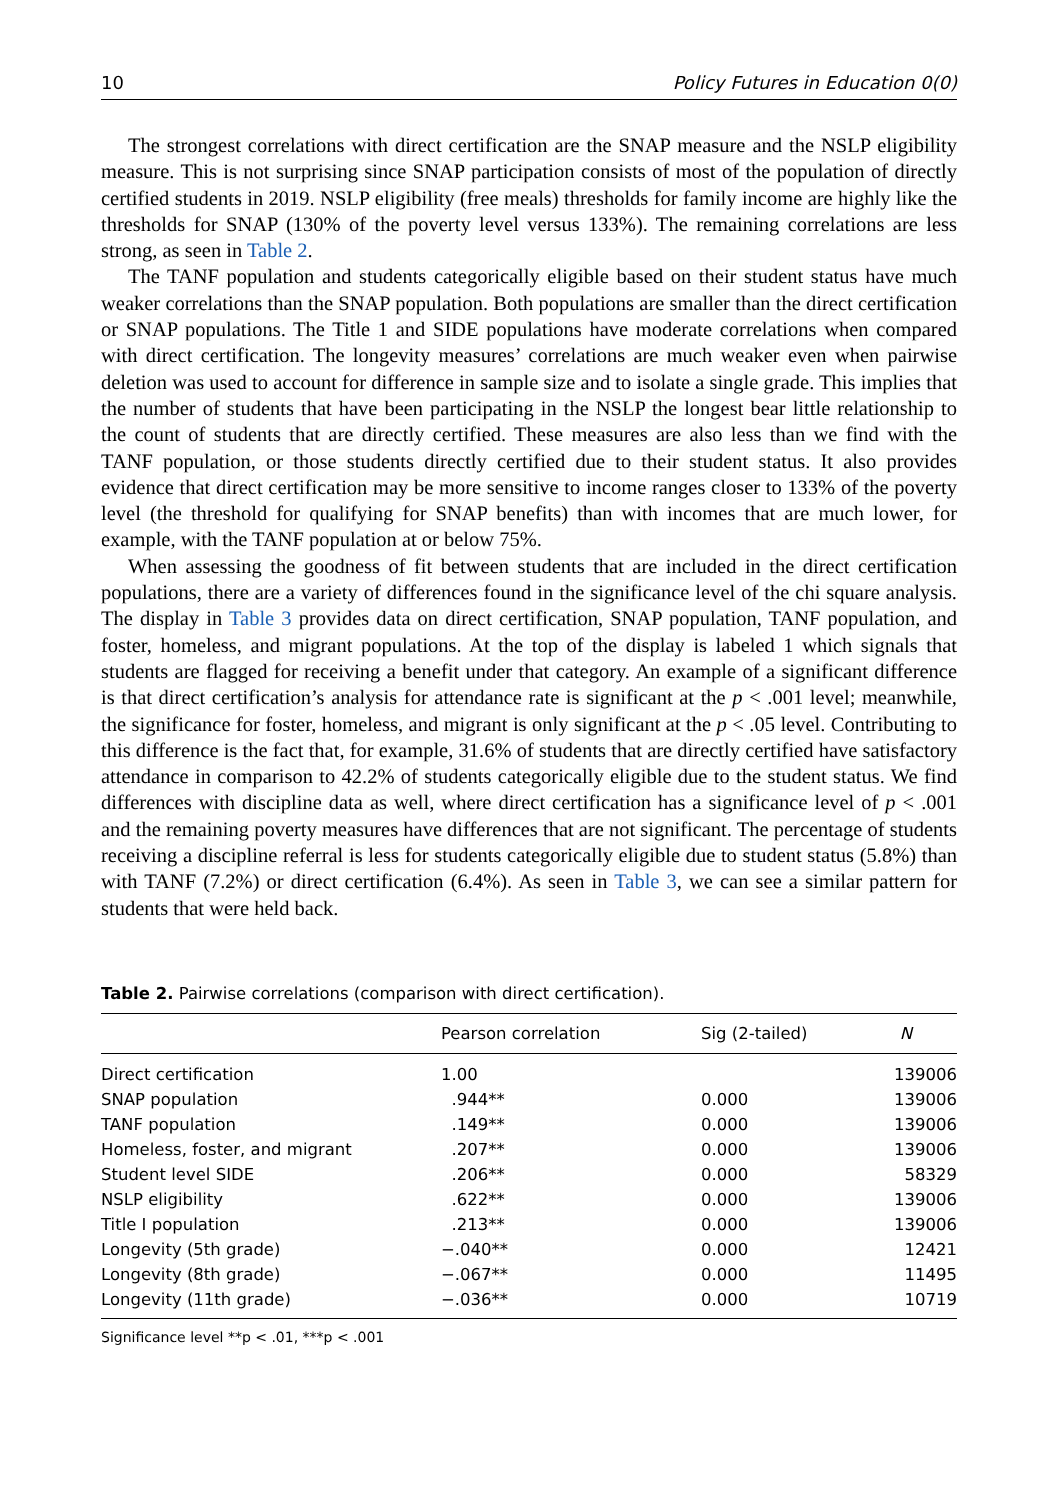10 Policy Futures in Education 0(0)
The strongest correlations with direct certification are the SNAP measure and the NSLP eligibility measure. This is not surprising since SNAP participation consists of most of the population of directly certified students in 2019. NSLP eligibility (free meals) thresholds for family income are highly like the thresholds for SNAP (130% of the poverty level versus 133%). The remaining correlations are less strong, as seen in Table 2.
The TANF population and students categorically eligible based on their student status have much weaker correlations than the SNAP population. Both populations are smaller than the direct certification or SNAP populations. The Title 1 and SIDE populations have moderate correlations when compared with direct certification. The longevity measures’ correlations are much weaker even when pairwise deletion was used to account for difference in sample size and to isolate a single grade. This implies that the number of students that have been participating in the NSLP the longest bear little relationship to the count of students that are directly certified. These measures are also less than we find with the TANF population, or those students directly certified due to their student status. It also provides evidence that direct certification may be more sensitive to income ranges closer to 133% of the poverty level (the threshold for qualifying for SNAP benefits) than with incomes that are much lower, for example, with the TANF population at or below 75%.
When assessing the goodness of fit between students that are included in the direct certification populations, there are a variety of differences found in the significance level of the chi square analysis. The display in Table 3 provides data on direct certification, SNAP population, TANF population, and foster, homeless, and migrant populations. At the top of the display is labeled 1 which signals that students are flagged for receiving a benefit under that category. An example of a significant difference is that direct certification’s analysis for attendance rate is significant at the p < .001 level; meanwhile, the significance for foster, homeless, and migrant is only significant at the p < .05 level. Contributing to this difference is the fact that, for example, 31.6% of students that are directly certified have satisfactory attendance in comparison to 42.2% of students categorically eligible due to the student status. We find differences with discipline data as well, where direct certification has a significance level of p < .001 and the remaining poverty measures have differences that are not significant. The percentage of students receiving a discipline referral is less for students categorically eligible due to student status (5.8%) than with TANF (7.2%) or direct certification (6.4%). As seen in Table 3, we can see a similar pattern for students that were held back.
Table 2. Pairwise correlations (comparison with direct certification).
| | Pearson correlation | Sig (2-tailed) | N |
| --- | --- | --- | --- |
| Direct certification | 1.00 | | 139006 |
| SNAP population | .944** | 0.000 | 139006 |
| TANF population | .149** | 0.000 | 139006 |
| Homeless, foster, and migrant | .207** | 0.000 | 139006 |
| Student level SIDE | .206** | 0.000 | 58329 |
| NSLP eligibility | .622** | 0.000 | 139006 |
| Title I population | .213** | 0.000 | 139006 |
| Longevity (5th grade) | −.040** | 0.000 | 12421 |
| Longevity (8th grade) | −.067** | 0.000 | 11495 |
| Longevity (11th grade) | −.036** | 0.000 | 10719 |
Significance level **p < .01, ***p < .001